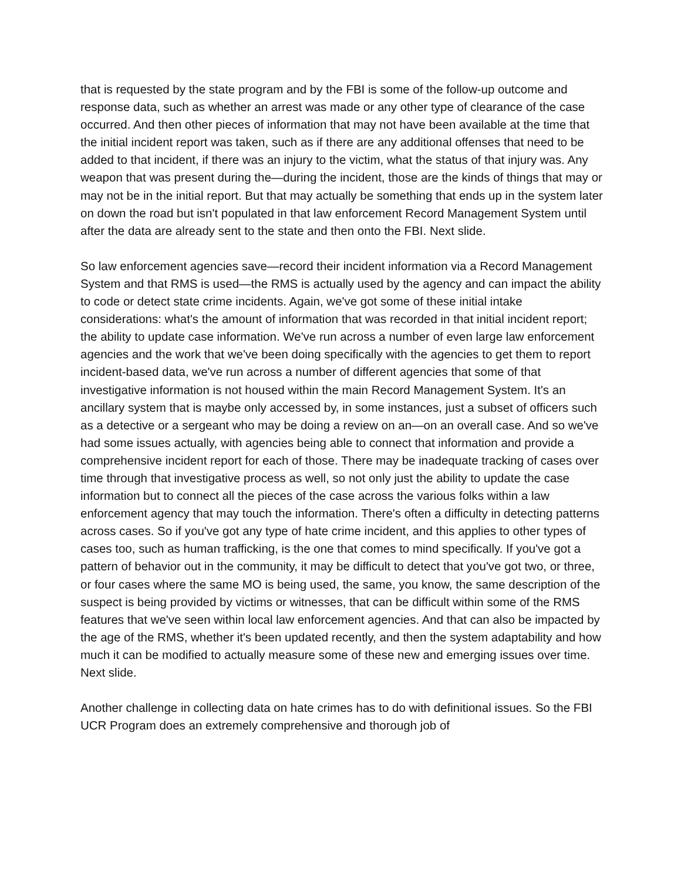that is requested by the state program and by the FBI is some of the follow-up outcome and response data, such as whether an arrest was made or any other type of clearance of the case occurred. And then other pieces of information that may not have been available at the time that the initial incident report was taken, such as if there are any additional offenses that need to be added to that incident, if there was an injury to the victim, what the status of that injury was. Any weapon that was present during the—during the incident, those are the kinds of things that may or may not be in the initial report. But that may actually be something that ends up in the system later on down the road but isn't populated in that law enforcement Record Management System until after the data are already sent to the state and then onto the FBI. Next slide.
So law enforcement agencies save—record their incident information via a Record Management System and that RMS is used—the RMS is actually used by the agency and can impact the ability to code or detect state crime incidents. Again, we've got some of these initial intake considerations: what's the amount of information that was recorded in that initial incident report; the ability to update case information. We've run across a number of even large law enforcement agencies and the work that we've been doing specifically with the agencies to get them to report incident-based data, we've run across a number of different agencies that some of that investigative information is not housed within the main Record Management System. It's an ancillary system that is maybe only accessed by, in some instances, just a subset of officers such as a detective or a sergeant who may be doing a review on an—on an overall case. And so we've had some issues actually, with agencies being able to connect that information and provide a comprehensive incident report for each of those. There may be inadequate tracking of cases over time through that investigative process as well, so not only just the ability to update the case information but to connect all the pieces of the case across the various folks within a law enforcement agency that may touch the information. There's often a difficulty in detecting patterns across cases. So if you've got any type of hate crime incident, and this applies to other types of cases too, such as human trafficking, is the one that comes to mind specifically. If you've got a pattern of behavior out in the community, it may be difficult to detect that you've got two, or three, or four cases where the same MO is being used, the same, you know, the same description of the suspect is being provided by victims or witnesses, that can be difficult within some of the RMS features that we've seen within local law enforcement agencies. And that can also be impacted by the age of the RMS, whether it's been updated recently, and then the system adaptability and how much it can be modified to actually measure some of these new and emerging issues over time. Next slide.
Another challenge in collecting data on hate crimes has to do with definitional issues. So the FBI UCR Program does an extremely comprehensive and thorough job of